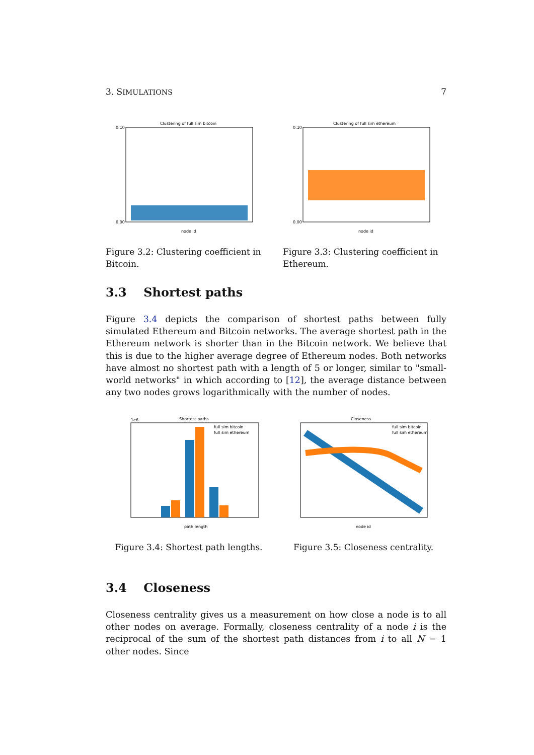3. SIMULATIONS 7
Clustering of full sim bitcoin
node id
0.00
0.10
Figure 3.2: Clustering coefficient in Bitcoin.
Clustering of full sim ethereum
node id
0.00
0.10
Figure 3.3: Clustering coefficient in Ethereum.
3.3 Shortest paths
Figure 3.4 depicts the comparison of shortest paths between fully simulated Ethereum and Bitcoin networks. The average shortest path in the Ethereum network is shorter than in the Bitcoin network. We believe that this is due to the higher average degree of Ethereum nodes. Both networks have almost no shortest path with a length of 5 or longer, similar to "small-world networks" in which according to [12], the average distance between any two nodes grows logarithmically with the number of nodes.
1e6
Shortest paths
full sim bitcoin
full sim ethereum
path length
Figure 3.4: Shortest path lengths.
Closeness
full sim bitcoin
full sim ethereum
node id
Figure 3.5: Closeness centrality.
3.4 Closeness
Closeness centrality gives us a measurement on how close a node is to all other nodes on average. Formally, closeness centrality of a node i is the reciprocal of the sum of the shortest path distances from i to all N − 1 other nodes. Since